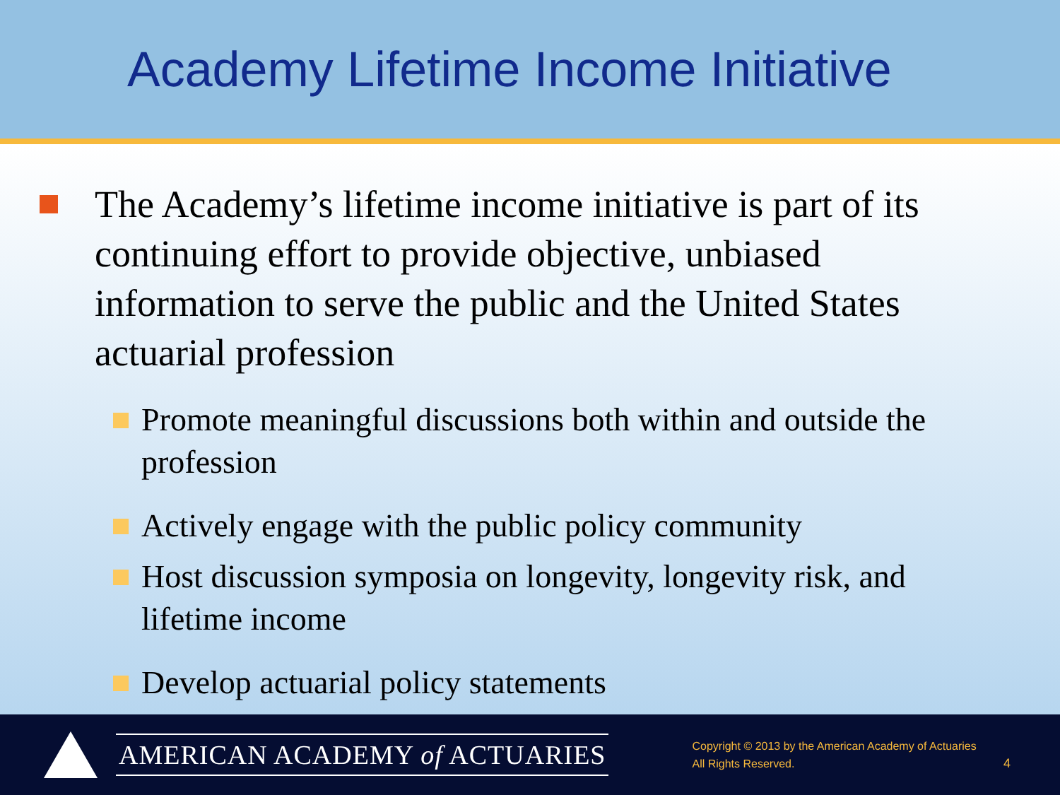Academy Lifetime Income Initiative
The Academy’s lifetime income initiative is part of its continuing effort to provide objective, unbiased information to serve the public and the United States actuarial profession
Promote meaningful discussions both within and outside the profession
Actively engage with the public policy community
Host discussion symposia on longevity, longevity risk, and lifetime income
Develop actuarial policy statements
AMERICAN ACADEMY of ACTUARIES
Copyright © 2013 by the American Academy of Actuaries
All Rights Reserved.
4